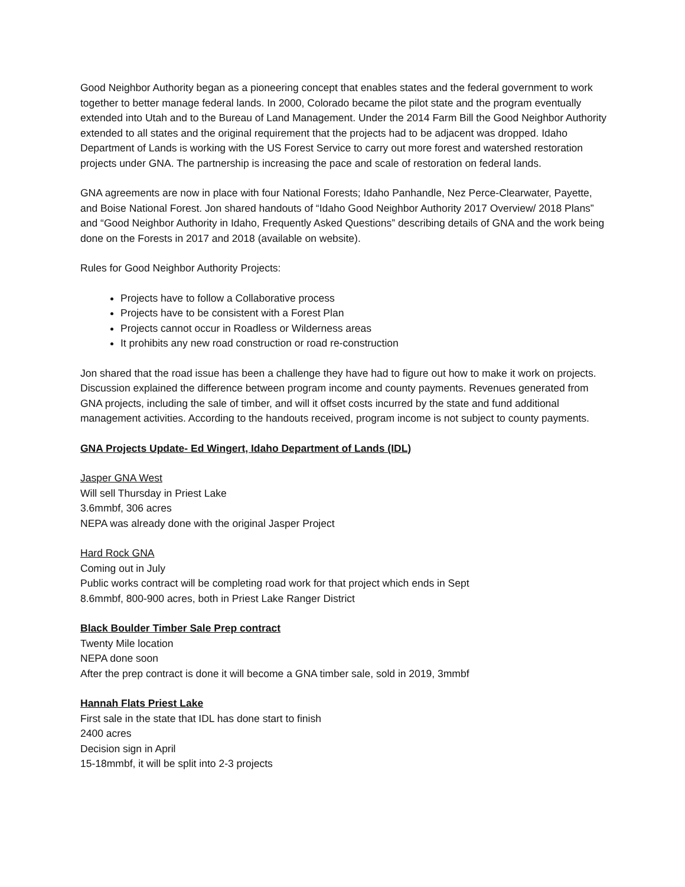Good Neighbor Authority began as a pioneering concept that enables states and the federal government to work together to better manage federal lands. In 2000, Colorado became the pilot state and the program eventually extended into Utah and to the Bureau of Land Management. Under the 2014 Farm Bill the Good Neighbor Authority extended to all states and the original requirement that the projects had to be adjacent was dropped. Idaho Department of Lands is working with the US Forest Service to carry out more forest and watershed restoration projects under GNA. The partnership is increasing the pace and scale of restoration on federal lands.
GNA agreements are now in place with four National Forests; Idaho Panhandle, Nez Perce-Clearwater, Payette, and Boise National Forest. Jon shared handouts of “Idaho Good Neighbor Authority 2017 Overview/ 2018 Plans” and “Good Neighbor Authority in Idaho, Frequently Asked Questions” describing details of GNA and the work being done on the Forests in 2017 and 2018 (available on website).
Rules for Good Neighbor Authority Projects:
Projects have to follow a Collaborative process
Projects have to be consistent with a Forest Plan
Projects cannot occur in Roadless or Wilderness areas
It prohibits any new road construction or road re-construction
Jon shared that the road issue has been a challenge they have had to figure out how to make it work on projects. Discussion explained the difference between program income and county payments. Revenues generated from GNA projects, including the sale of timber, and will it offset costs incurred by the state and fund additional management activities. According to the handouts received, program income is not subject to county payments.
GNA Projects Update- Ed Wingert, Idaho Department of Lands (IDL)
Jasper GNA West
Will sell Thursday in Priest Lake
3.6mmbf, 306 acres
NEPA was already done with the original Jasper Project
Hard Rock GNA
Coming out in July
Public works contract will be completing road work for that project which ends in Sept
8.6mmbf, 800-900 acres, both in Priest Lake Ranger District
Black Boulder Timber Sale Prep contract
Twenty Mile location
NEPA done soon
After the prep contract is done it will become a GNA timber sale, sold in 2019, 3mmbf
Hannah Flats Priest Lake
First sale in the state that IDL has done start to finish
2400 acres
Decision sign in April
15-18mmbf, it will be split into 2-3 projects